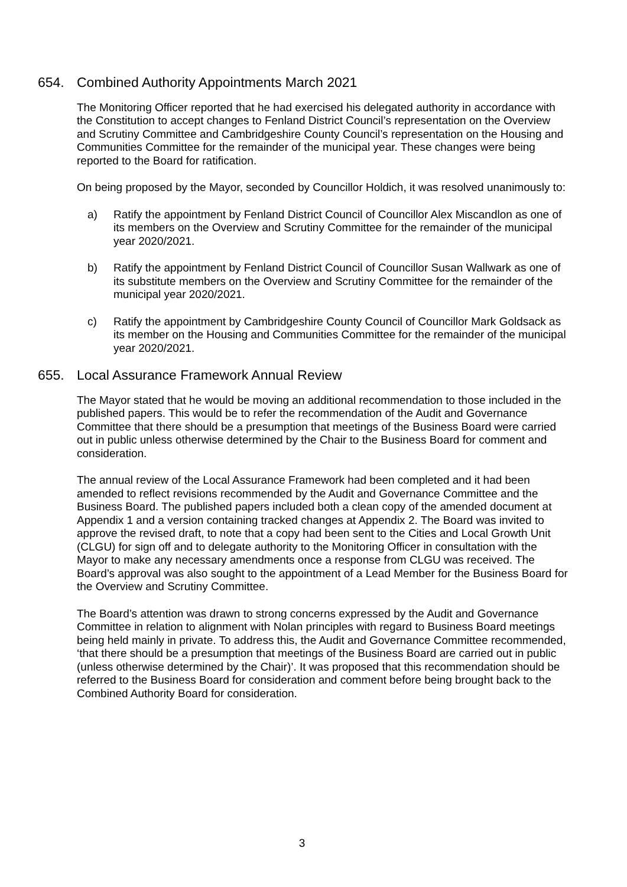654. Combined Authority Appointments March 2021
The Monitoring Officer reported that he had exercised his delegated authority in accordance with the Constitution to accept changes to Fenland District Council’s representation on the Overview and Scrutiny Committee and Cambridgeshire County Council’s representation on the Housing and Communities Committee for the remainder of the municipal year. These changes were being reported to the Board for ratification.
On being proposed by the Mayor, seconded by Councillor Holdich, it was resolved unanimously to:
a) Ratify the appointment by Fenland District Council of Councillor Alex Miscandlon as one of its members on the Overview and Scrutiny Committee for the remainder of the municipal year 2020/2021.
b) Ratify the appointment by Fenland District Council of Councillor Susan Wallwark as one of its substitute members on the Overview and Scrutiny Committee for the remainder of the municipal year 2020/2021.
c) Ratify the appointment by Cambridgeshire County Council of Councillor Mark Goldsack as its member on the Housing and Communities Committee for the remainder of the municipal year 2020/2021.
655. Local Assurance Framework Annual Review
The Mayor stated that he would be moving an additional recommendation to those included in the published papers. This would be to refer the recommendation of the Audit and Governance Committee that there should be a presumption that meetings of the Business Board were carried out in public unless otherwise determined by the Chair to the Business Board for comment and consideration.
The annual review of the Local Assurance Framework had been completed and it had been amended to reflect revisions recommended by the Audit and Governance Committee and the Business Board. The published papers included both a clean copy of the amended document at Appendix 1 and a version containing tracked changes at Appendix 2. The Board was invited to approve the revised draft, to note that a copy had been sent to the Cities and Local Growth Unit (CLGU) for sign off and to delegate authority to the Monitoring Officer in consultation with the Mayor to make any necessary amendments once a response from CLGU was received. The Board’s approval was also sought to the appointment of a Lead Member for the Business Board for the Overview and Scrutiny Committee.
The Board’s attention was drawn to strong concerns expressed by the Audit and Governance Committee in relation to alignment with Nolan principles with regard to Business Board meetings being held mainly in private. To address this, the Audit and Governance Committee recommended, ‘that there should be a presumption that meetings of the Business Board are carried out in public (unless otherwise determined by the Chair)’. It was proposed that this recommendation should be referred to the Business Board for consideration and comment before being brought back to the Combined Authority Board for consideration.
3